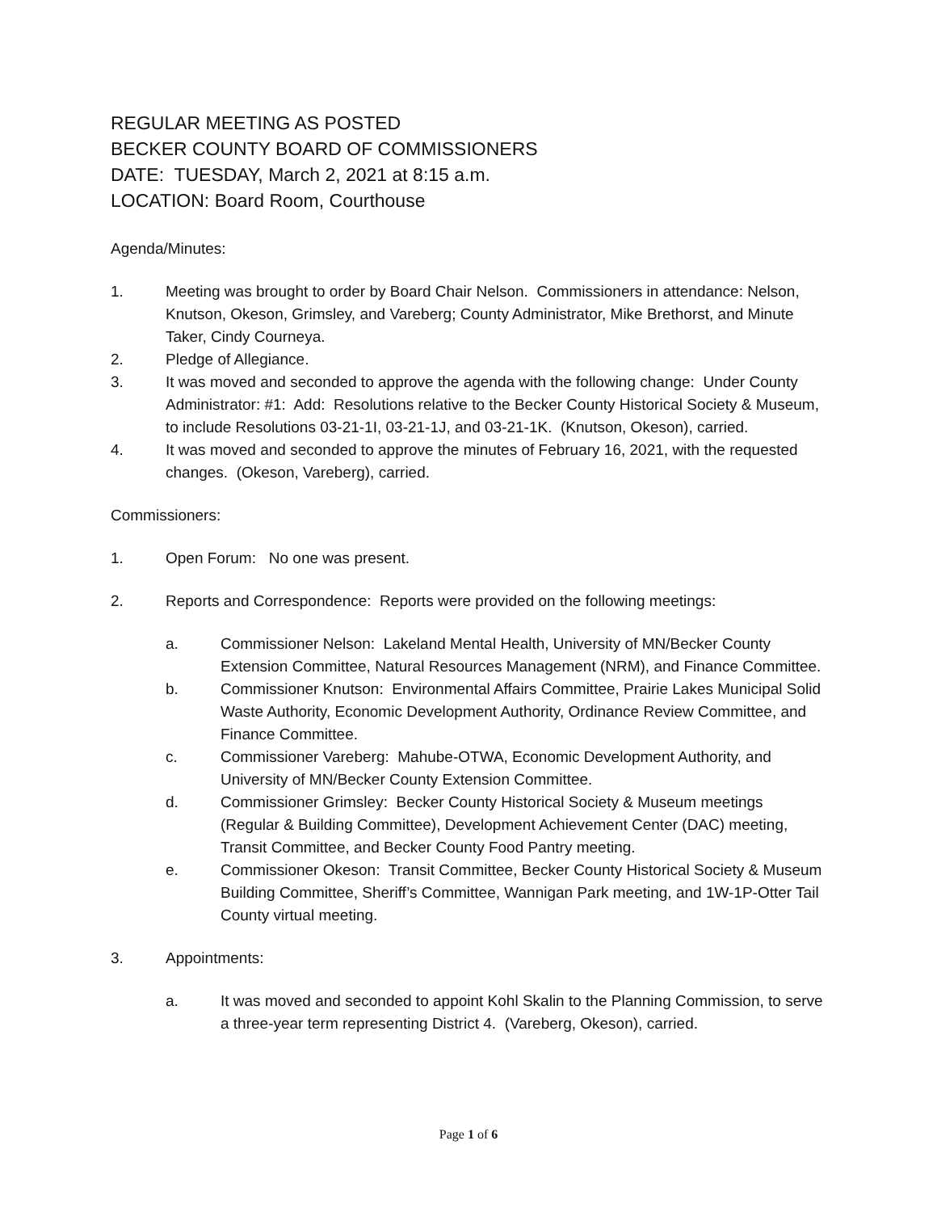REGULAR MEETING AS POSTED
BECKER COUNTY BOARD OF COMMISSIONERS
DATE: TUESDAY, March 2, 2021 at 8:15 a.m.
LOCATION: Board Room, Courthouse
Agenda/Minutes:
1. Meeting was brought to order by Board Chair Nelson. Commissioners in attendance: Nelson, Knutson, Okeson, Grimsley, and Vareberg; County Administrator, Mike Brethorst, and Minute Taker, Cindy Courneya.
2. Pledge of Allegiance.
3. It was moved and seconded to approve the agenda with the following change: Under County Administrator: #1: Add: Resolutions relative to the Becker County Historical Society & Museum, to include Resolutions 03-21-1I, 03-21-1J, and 03-21-1K. (Knutson, Okeson), carried.
4. It was moved and seconded to approve the minutes of February 16, 2021, with the requested changes. (Okeson, Vareberg), carried.
Commissioners:
1. Open Forum: No one was present.
2. Reports and Correspondence: Reports were provided on the following meetings:
a. Commissioner Nelson: Lakeland Mental Health, University of MN/Becker County Extension Committee, Natural Resources Management (NRM), and Finance Committee.
b. Commissioner Knutson: Environmental Affairs Committee, Prairie Lakes Municipal Solid Waste Authority, Economic Development Authority, Ordinance Review Committee, and Finance Committee.
c. Commissioner Vareberg: Mahube-OTWA, Economic Development Authority, and University of MN/Becker County Extension Committee.
d. Commissioner Grimsley: Becker County Historical Society & Museum meetings (Regular & Building Committee), Development Achievement Center (DAC) meeting, Transit Committee, and Becker County Food Pantry meeting.
e. Commissioner Okeson: Transit Committee, Becker County Historical Society & Museum Building Committee, Sheriff’s Committee, Wannigan Park meeting, and 1W-1P-Otter Tail County virtual meeting.
3. Appointments:
a. It was moved and seconded to appoint Kohl Skalin to the Planning Commission, to serve a three-year term representing District 4. (Vareberg, Okeson), carried.
Page 1 of 6